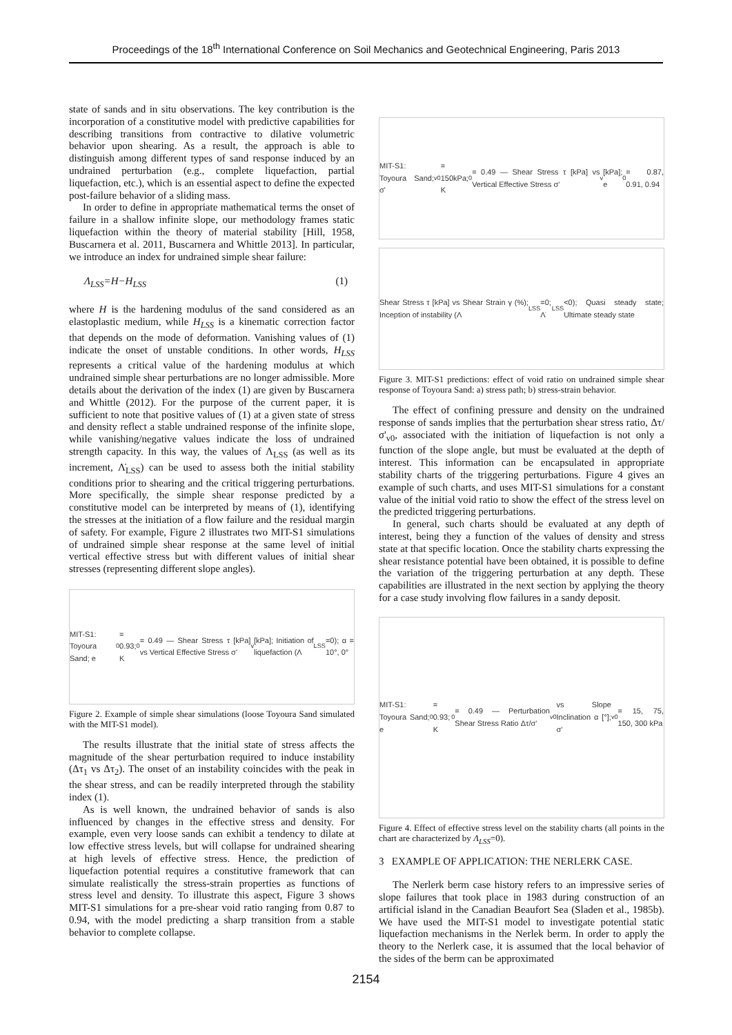Proceedings of the 18<sup>th</sup> International Conference on Soil Mechanics and Geotechnical Engineering, Paris 2013
state of sands and in situ observations. The key contribution is the incorporation of a constitutive model with predictive capabilities for describing transitions from contractive to dilative volumetric behavior upon shearing. As a result, the approach is able to distinguish among different types of sand response induced by an undrained perturbation (e.g., complete liquefaction, partial liquefaction, etc.), which is an essential aspect to define the expected post-failure behavior of a sliding mass.
In order to define in appropriate mathematical terms the onset of failure in a shallow infinite slope, our methodology frames static liquefaction within the theory of material stability [Hill, 1958, Buscarnera et al. 2011, Buscarnera and Whittle 2013]. In particular, we introduce an index for undrained simple shear failure:
Λ<sub>LSS</sub>=H−H<sub>LSS</sub> (1)
where H is the hardening modulus of the sand considered as an elastoplastic medium, while H<sub>LSS</sub> is a kinematic correction factor that depends on the mode of deformation. Vanishing values of (1) indicate the onset of unstable conditions. In other words, H<sub>LSS</sub> represents a critical value of the hardening modulus at which undrained simple shear perturbations are no longer admissible. More details about the derivation of the index (1) are given by Buscarnera and Whittle (2012). For the purpose of the current paper, it is sufficient to note that positive values of (1) at a given state of stress and density reflect a stable undrained response of the infinite slope, while vanishing/negative values indicate the loss of undrained strength capacity. In this way, the values of Λ<sub>LSS</sub> (as well as its increment, Λ̇<sub>LSS</sub>) can be used to assess both the initial stability conditions prior to shearing and the critical triggering perturbations. More specifically, the simple shear response predicted by a constitutive model can be interpreted by means of (1), identifying the stresses at the initiation of a flow failure and the residual margin of safety. For example, Figure 2 illustrates two MIT-S1 simulations of undrained simple shear response at the same level of initial vertical effective stress but with different values of initial shear stresses (representing different slope angles).
MIT-S1: Toyoura Sand; e<sub>0</sub> = 0.93; K<sub>0</sub> = 0.49 — Shear Stress τ [kPa] vs Vertical Effective Stress σ'<sub>v</sub> [kPa]; Initiation of liquefaction (Λ<sub>LSS</sub>=0); α = 10°, 0°
Figure 2. Example of simple shear simulations (loose Toyoura Sand simulated with the MIT-S1 model).
The results illustrate that the initial state of stress affects the magnitude of the shear perturbation required to induce instability (Δτ<sub>1</sub> vs Δτ<sub>2</sub>). The onset of an instability coincides with the peak in the shear stress, and can be readily interpreted through the stability index (1).
As is well known, the undrained behavior of sands is also influenced by changes in the effective stress and density. For example, even very loose sands can exhibit a tendency to dilate at low effective stress levels, but will collapse for undrained shearing at high levels of effective stress. Hence, the prediction of liquefaction potential requires a constitutive framework that can simulate realistically the stress-strain properties as functions of stress level and density. To illustrate this aspect, Figure 3 shows MIT-S1 simulations for a pre-shear void ratio ranging from 0.87 to 0.94, with the model predicting a sharp transition from a stable behavior to complete collapse.
MIT-S1: Toyoura Sand; σ'<sub>v0</sub> = 150kPa; K<sub>0</sub> = 0.49 — Shear Stress τ [kPa] vs Vertical Effective Stress σ'<sub>v</sub> [kPa]; e<sub>0</sub> = 0.87, 0.91, 0.94
Shear Stress τ [kPa] vs Shear Strain γ (%); Inception of instability (Λ<sub>LSS</sub>=0; Λ̇<sub>LSS</sub><0); Quasi steady state; Ultimate steady state
Figure 3. MIT-S1 predictions: effect of void ratio on undrained simple shear response of Toyoura Sand: a) stress path; b) stress-strain behavior.
The effect of confining pressure and density on the undrained response of sands implies that the perturbation shear stress ratio, Δτ/σ'<sub>v0</sub>, associated with the initiation of liquefaction is not only a function of the slope angle, but must be evaluated at the depth of interest. This information can be encapsulated in appropriate stability charts of the triggering perturbations. Figure 4 gives an example of such charts, and uses MIT-S1 simulations for a constant value of the initial void ratio to show the effect of the stress level on the predicted triggering perturbations.
In general, such charts should be evaluated at any depth of interest, being they a function of the values of density and stress state at that specific location. Once the stability charts expressing the shear resistance potential have been obtained, it is possible to define the variation of the triggering perturbation at any depth. These capabilities are illustrated in the next section by applying the theory for a case study involving flow failures in a sandy deposit.
MIT-S1: Toyoura Sand; e<sub>0</sub> = 0.93; K<sub>0</sub> = 0.49 — Perturbation Shear Stress Ratio Δτ/σ'<sub>v0</sub> vs Slope Inclination α [°]; σ'<sub>v0</sub> = 15, 75, 150, 300 kPa
Figure 4. Effect of effective stress level on the stability charts (all points in the chart are characterized by Λ<sub>LSS</sub>=0).
3 EXAMPLE OF APPLICATION: THE NERLERK CASE.
The Nerlerk berm case history refers to an impressive series of slope failures that took place in 1983 during construction of an artificial island in the Canadian Beaufort Sea (Sladen et al., 1985b). We have used the MIT-S1 model to investigate potential static liquefaction mechanisms in the Nerlek berm. In order to apply the theory to the Nerlerk case, it is assumed that the local behavior of the sides of the berm can be approximated
2154